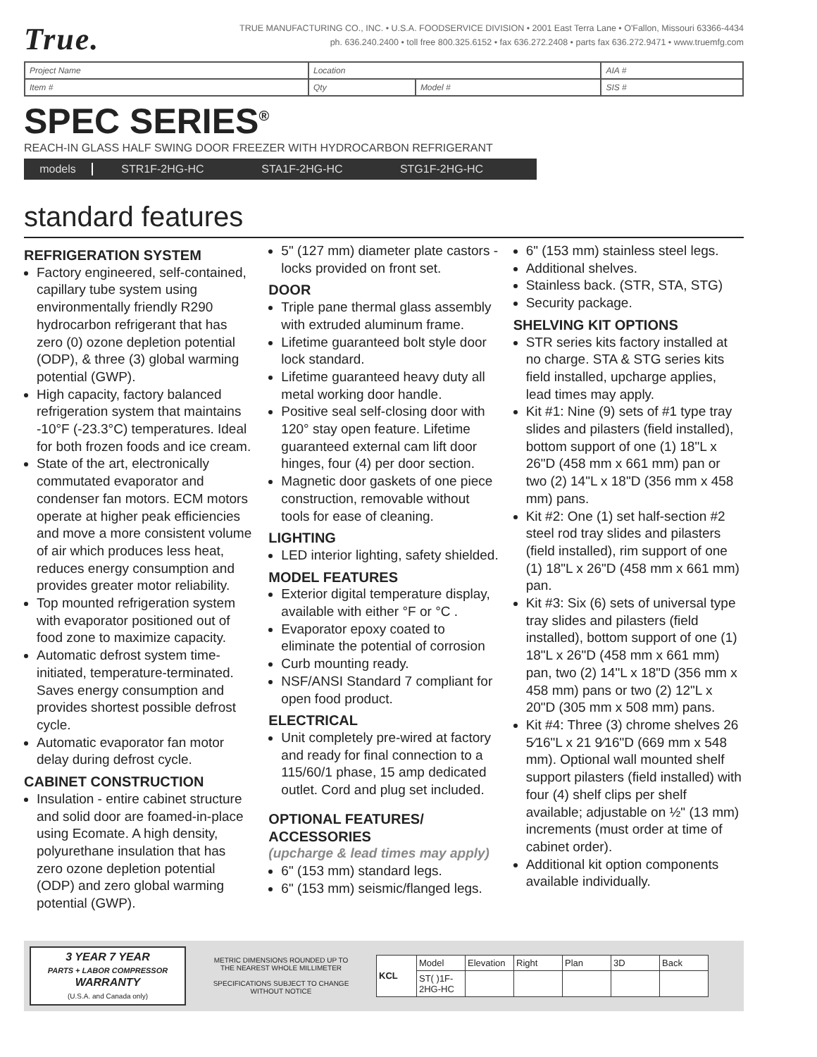True.
TRUE MANUFACTURING CO., INC. • U.S.A. FOODSERVICE DIVISION • 2001 East Terra Lane • O'Fallon, Missouri 63366-4434
ph. 636.240.2400 • toll free 800.325.6152 • fax 636.272.2408 • parts fax 636.272.9471 • www.truemfg.com
| Project Name | Location | | AIA # |
| Item # | Qty | Model # | SIS # |
SPEC SERIES<sup>®</sup>
REACH-IN GLASS HALF SWING DOOR FREEZER WITH HYDROCARBON REFRIGERANT
models STR1F-2HG-HC STA1F-2HG-HC STG1F-2HG-HC
standard features
REFRIGERATION SYSTEM
Factory engineered, self-contained, capillary tube system using environmentally friendly R290 hydrocarbon refrigerant that has zero (0) ozone depletion potential (ODP), & three (3) global warming potential (GWP).
High capacity, factory balanced refrigeration system that maintains -10°F (-23.3°C) temperatures. Ideal for both frozen foods and ice cream.
State of the art, electronically commutated evaporator and condenser fan motors. ECM motors operate at higher peak efficiencies and move a more consistent volume of air which produces less heat, reduces energy consumption and provides greater motor reliability.
Top mounted refrigeration system with evaporator positioned out of food zone to maximize capacity.
Automatic defrost system time-initiated, temperature-terminated. Saves energy consumption and provides shortest possible defrost cycle.
Automatic evaporator fan motor delay during defrost cycle.
CABINET CONSTRUCTION
Insulation - entire cabinet structure and solid door are foamed-in-place using Ecomate. A high density, polyurethane insulation that has zero ozone depletion potential (ODP) and zero global warming potential (GWP).
5" (127 mm) diameter plate castors - locks provided on front set.
DOOR
Triple pane thermal glass assembly with extruded aluminum frame.
Lifetime guaranteed bolt style door lock standard.
Lifetime guaranteed heavy duty all metal working door handle.
Positive seal self-closing door with 120° stay open feature. Lifetime guaranteed external cam lift door hinges, four (4) per door section.
Magnetic door gaskets of one piece construction, removable without tools for ease of cleaning.
LIGHTING
LED interior lighting, safety shielded.
MODEL FEATURES
Exterior digital temperature display, available with either °F or °C .
Evaporator epoxy coated to eliminate the potential of corrosion
Curb mounting ready.
NSF/ANSI Standard 7 compliant for open food product.
ELECTRICAL
Unit completely pre-wired at factory and ready for final connection to a 115/60/1 phase, 15 amp dedicated outlet. Cord and plug set included.
OPTIONAL FEATURES/ ACCESSORIES
(upcharge & lead times may apply)
6" (153 mm) standard legs.
6" (153 mm) seismic/flanged legs.
6" (153 mm) stainless steel legs.
Additional shelves.
Stainless back. (STR, STA, STG)
Security package.
SHELVING KIT OPTIONS
STR series kits factory installed at no charge. STA & STG series kits field installed, upcharge applies, lead times may apply.
Kit #1: Nine (9) sets of #1 type tray slides and pilasters (field installed), bottom support of one (1) 18"L x 26"D (458 mm x 661 mm) pan or two (2) 14"L x 18"D (356 mm x 458 mm) pans.
Kit #2: One (1) set half-section #2 steel rod tray slides and pilasters (field installed), rim support of one (1) 18"L x 26"D (458 mm x 661 mm) pan.
Kit #3: Six (6) sets of universal type tray slides and pilasters (field installed), bottom support of one (1) 18"L x 26"D (458 mm x 661 mm) pan, two (2) 14"L x 18"D (356 mm x 458 mm) pans or two (2) 12"L x 20"D (305 mm x 508 mm) pans.
Kit #4: Three (3) chrome shelves 26 5⁄16"L x 21 9⁄16"D (669 mm x 548 mm). Optional wall mounted shelf support pilasters (field installed) with four (4) shelf clips per shelf available; adjustable on ½" (13 mm) increments (must order at time of cabinet order).
Additional kit option components available individually.
3 YEAR 7 YEAR
PARTS + LABOR COMPRESSOR
WARRANTY
(U.S.A. and Canada only)
METRIC DIMENSIONS ROUNDED UP TO THE NEAREST WHOLE MILLIMETER
SPECIFICATIONS SUBJECT TO CHANGE WITHOUT NOTICE
| KCL | Model | Elevation | Right | Plan | 3D | Back |
| | ST( )1F-2HG-HC | | | | | |